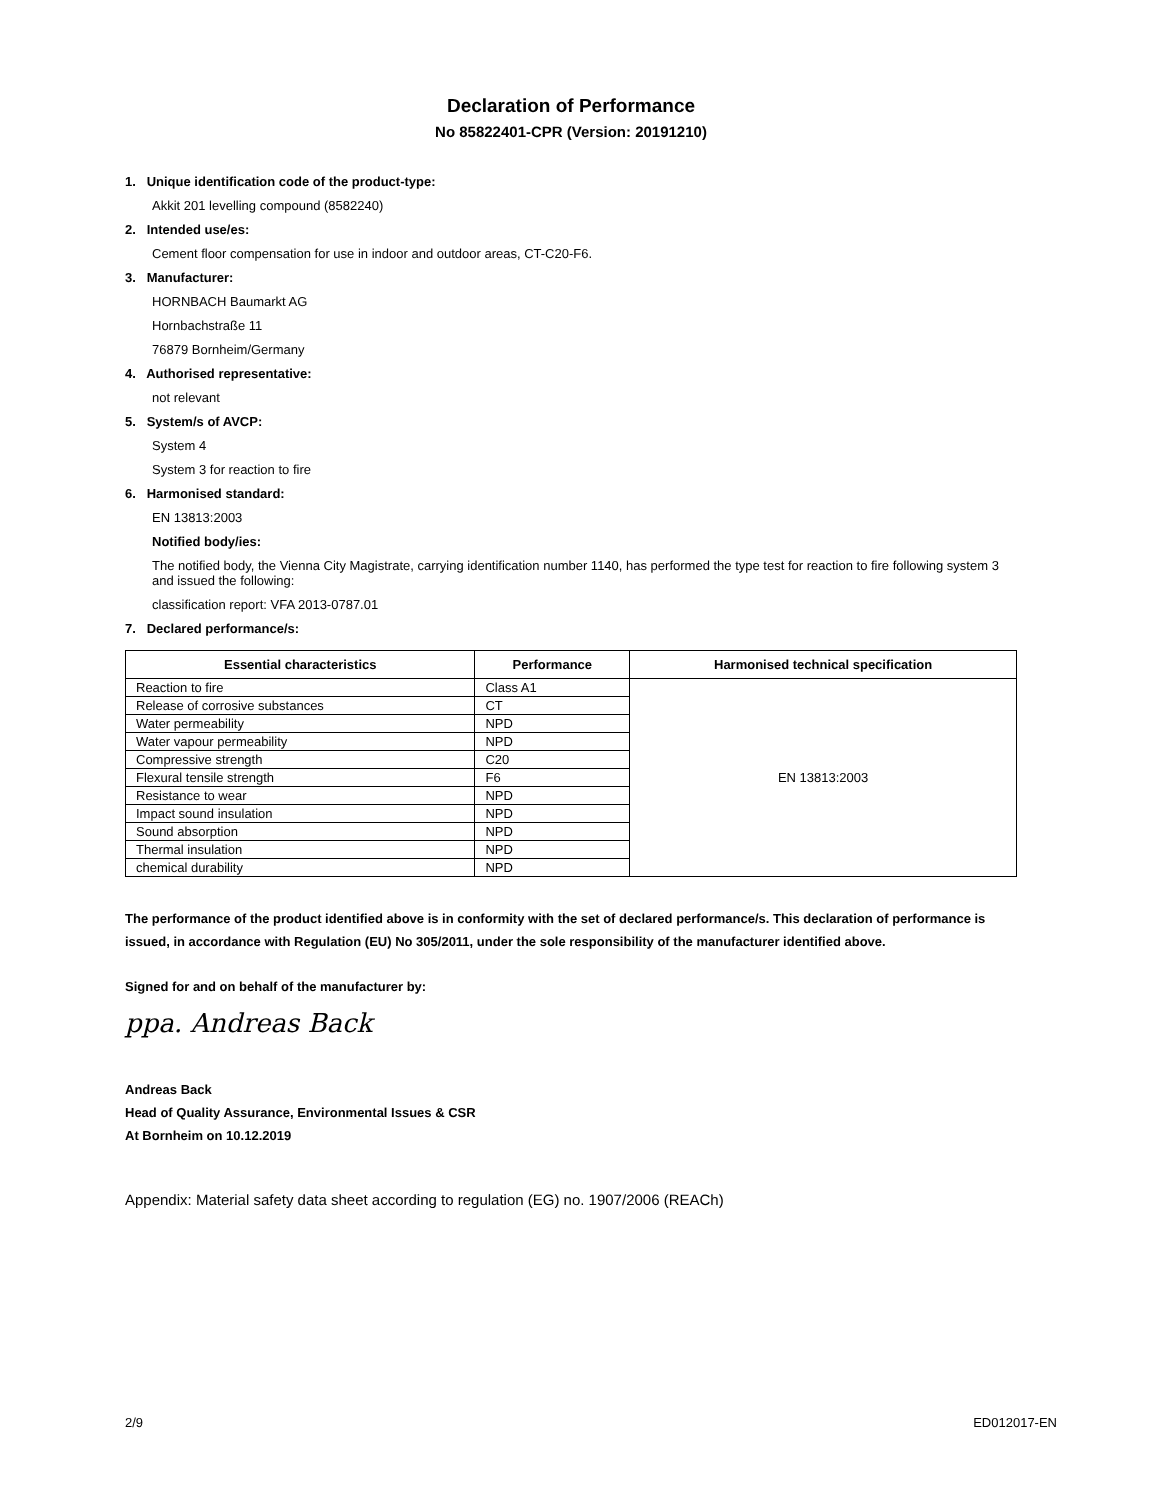Declaration of Performance
No 85822401-CPR (Version: 20191210)
1. Unique identification code of the product-type:
Akkit 201 levelling compound (8582240)
2. Intended use/es:
Cement floor compensation for use in indoor and outdoor areas, CT-C20-F6.
3. Manufacturer:
HORNBACH Baumarkt AG
Hornbachstraße 11
76879 Bornheim/Germany
4. Authorised representative:
not relevant
5. System/s of AVCP:
System 4
System 3 for reaction to fire
6. Harmonised standard:
EN 13813:2003
Notified body/ies:
The notified body, the Vienna City Magistrate, carrying identification number 1140, has performed the type test for reaction to fire following system 3 and issued the following:
classification report: VFA 2013-0787.01
7. Declared performance/s:
| Essential characteristics | Performance | Harmonised technical specification |
| --- | --- | --- |
| Reaction to fire | Class A1 | EN 13813:2003 |
| Release of corrosive substances | CT | |
| Water permeability | NPD | |
| Water vapour permeability | NPD | |
| Compressive strength | C20 | |
| Flexural tensile strength | F6 | |
| Resistance to wear | NPD | |
| Impact sound insulation | NPD | |
| Sound absorption | NPD | |
| Thermal insulation | NPD | |
| chemical durability | NPD | |
The performance of the product identified above is in conformity with the set of declared performance/s. This declaration of performance is issued, in accordance with Regulation (EU) No 305/2011, under the sole responsibility of the manufacturer identified above.
Signed for and on behalf of the manufacturer by:
ppa. Andreas Back
Andreas Back
Head of Quality Assurance, Environmental Issues & CSR
At Bornheim on 10.12.2019
Appendix: Material safety data sheet according to regulation (EG) no. 1907/2006 (REACh)
2/9 ED012017-EN